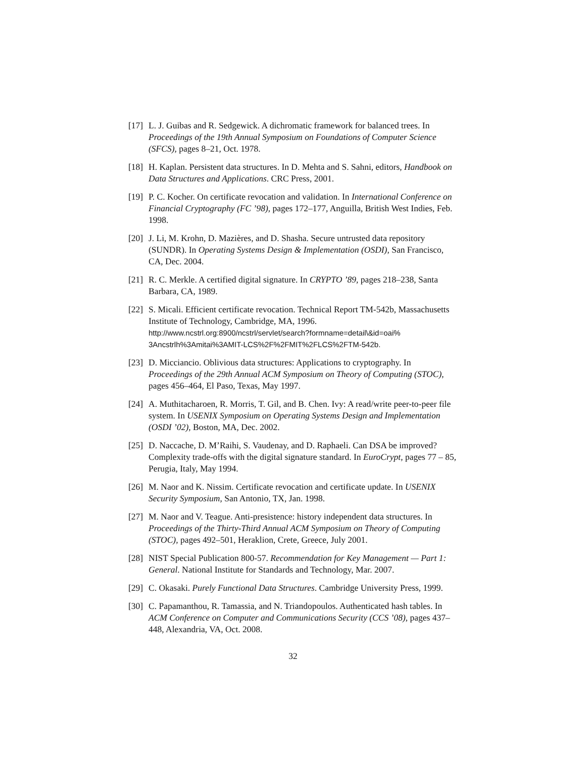[17]
L. J. Guibas and R. Sedgewick. A dichromatic framework for balanced trees. In Proceedings of the 19th Annual Symposium on Foundations of Computer Science (SFCS), pages 8–21, Oct. 1978.
[18]
H. Kaplan. Persistent data structures. In D. Mehta and S. Sahni, editors, Handbook on Data Structures and Applications. CRC Press, 2001.
[19]
P. C. Kocher. On certificate revocation and validation. In International Conference on Financial Cryptography (FC ’98), pages 172–177, Anguilla, British West Indies, Feb. 1998.
[20]
J. Li, M. Krohn, D. Mazières, and D. Shasha. Secure untrusted data repository (SUNDR). In Operating Systems Design & Implementation (OSDI), San Francisco, CA, Dec. 2004.
[21]
R. C. Merkle. A certified digital signature. In CRYPTO ’89, pages 218–238, Santa Barbara, CA, 1989.
[22]
S. Micali. Efficient certificate revocation. Technical Report TM-542b, Massachusetts Institute of Technology, Cambridge, MA, 1996. http://www.ncstrl.org:8900/ncstrl/servlet/search?formname=detail\&id=oai% 3Ancstrlh%3Amitai%3AMIT-LCS%2F%2FMIT%2FLCS%2FTM-542b.
[23]
D. Micciancio. Oblivious data structures: Applications to cryptography. In Proceedings of the 29th Annual ACM Symposium on Theory of Computing (STOC), pages 456–464, El Paso, Texas, May 1997.
[24]
A. Muthitacharoen, R. Morris, T. Gil, and B. Chen. Ivy: A read/write peer-to-peer file system. In USENIX Symposium on Operating Systems Design and Implementation (OSDI ’02), Boston, MA, Dec. 2002.
[25]
D. Naccache, D. M’Raihi, S. Vaudenay, and D. Raphaeli. Can DSA be improved? Complexity trade-offs with the digital signature standard. In EuroCrypt, pages 77 – 85, Perugia, Italy, May 1994.
[26]
M. Naor and K. Nissim. Certificate revocation and certificate update. In USENIX Security Symposium, San Antonio, TX, Jan. 1998.
[27]
M. Naor and V. Teague. Anti-presistence: history independent data structures. In Proceedings of the Thirty-Third Annual ACM Symposium on Theory of Computing (STOC), pages 492–501, Heraklion, Crete, Greece, July 2001.
[28]
NIST Special Publication 800-57. Recommendation for Key Management — Part 1: General. National Institute for Standards and Technology, Mar. 2007.
[29]
C. Okasaki. Purely Functional Data Structures. Cambridge University Press, 1999.
[30]
C. Papamanthou, R. Tamassia, and N. Triandopoulos. Authenticated hash tables. In ACM Conference on Computer and Communications Security (CCS ’08), pages 437–448, Alexandria, VA, Oct. 2008.
32